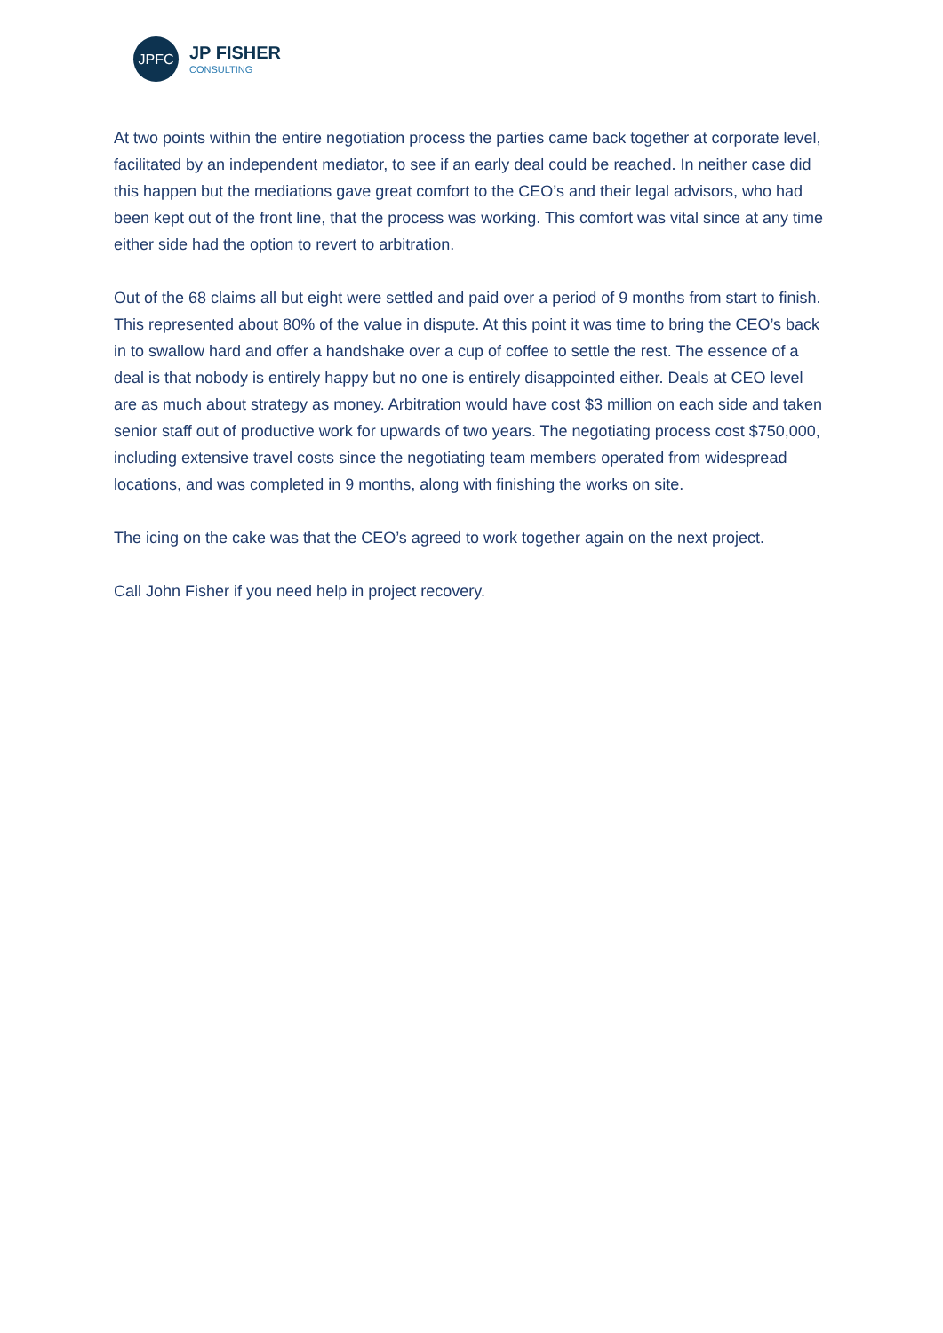JPFC
JP FISHER
CONSULTING
At two points within the entire negotiation process the parties came back together at corporate level, facilitated by an independent mediator, to see if an early deal could be reached. In neither case did this happen but the mediations gave great comfort to the CEO’s and their legal advisors, who had been kept out of the front line, that the process was working. This comfort was vital since at any time either side had the option to revert to arbitration.
Out of the 68 claims all but eight were settled and paid over a period of 9 months from start to finish. This represented about 80% of the value in dispute. At this point it was time to bring the CEO’s back in to swallow hard and offer a handshake over a cup of coffee to settle the rest. The essence of a deal is that nobody is entirely happy but no one is entirely disappointed either. Deals at CEO level are as much about strategy as money. Arbitration would have cost $3 million on each side and taken senior staff out of productive work for upwards of two years. The negotiating process cost $750,000, including extensive travel costs since the negotiating team members operated from widespread locations, and was completed in 9 months, along with finishing the works on site.
The icing on the cake was that the CEO’s agreed to work together again on the next project.
Call John Fisher if you need help in project recovery.